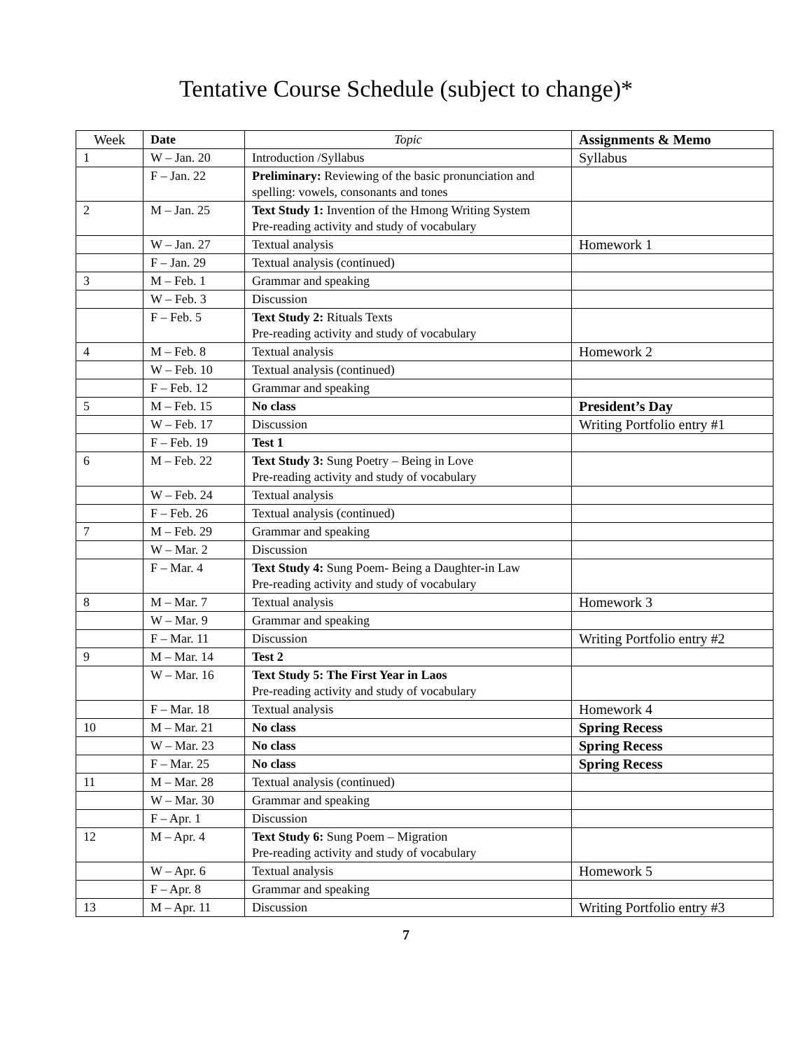Tentative Course Schedule (subject to change)*
| Week | Date | Topic | Assignments & Memo |
| --- | --- | --- | --- |
| 1 | W – Jan. 20 | Introduction /Syllabus | Syllabus |
| | F – Jan. 22 | Preliminary: Reviewing of the basic pronunciation and spelling: vowels, consonants and tones | |
| 2 | M – Jan. 25 | Text Study 1: Invention of the Hmong Writing System Pre-reading activity and study of vocabulary | |
| | W – Jan. 27 | Textual analysis | Homework 1 |
| | F – Jan. 29 | Textual analysis (continued) | |
| 3 | M – Feb. 1 | Grammar and speaking | |
| | W – Feb. 3 | Discussion | |
| | F – Feb. 5 | Text Study 2: Rituals Texts Pre-reading activity and study of vocabulary | |
| 4 | M – Feb. 8 | Textual analysis | Homework 2 |
| | W – Feb. 10 | Textual analysis (continued) | |
| | F – Feb. 12 | Grammar and speaking | |
| 5 | M – Feb. 15 | No class | President’s Day |
| | W – Feb. 17 | Discussion | Writing Portfolio entry #1 |
| | F – Feb. 19 | Test 1 | |
| 6 | M – Feb. 22 | Text Study 3: Sung Poetry – Being in Love Pre-reading activity and study of vocabulary | |
| | W – Feb. 24 | Textual analysis | |
| | F – Feb. 26 | Textual analysis (continued) | |
| 7 | M – Feb. 29 | Grammar and speaking | |
| | W – Mar. 2 | Discussion | |
| | F – Mar. 4 | Text Study 4: Sung Poem- Being a Daughter-in Law Pre-reading activity and study of vocabulary | |
| 8 | M – Mar. 7 | Textual analysis | Homework 3 |
| | W – Mar. 9 | Grammar and speaking | |
| | F – Mar. 11 | Discussion | Writing Portfolio entry #2 |
| 9 | M – Mar. 14 | Test 2 | |
| | W – Mar. 16 | Text Study 5: The First Year in Laos Pre-reading activity and study of vocabulary | |
| | F – Mar. 18 | Textual analysis | Homework 4 |
| 10 | M – Mar. 21 | No class | Spring Recess |
| | W – Mar. 23 | No class | Spring Recess |
| | F – Mar. 25 | No class | Spring Recess |
| 11 | M – Mar. 28 | Textual analysis (continued) | |
| | W – Mar. 30 | Grammar and speaking | |
| | F – Apr. 1 | Discussion | |
| 12 | M – Apr. 4 | Text Study 6: Sung Poem – Migration Pre-reading activity and study of vocabulary | |
| | W – Apr. 6 | Textual analysis | Homework 5 |
| | F – Apr. 8 | Grammar and speaking | |
| 13 | M – Apr. 11 | Discussion | Writing Portfolio entry #3 |
7